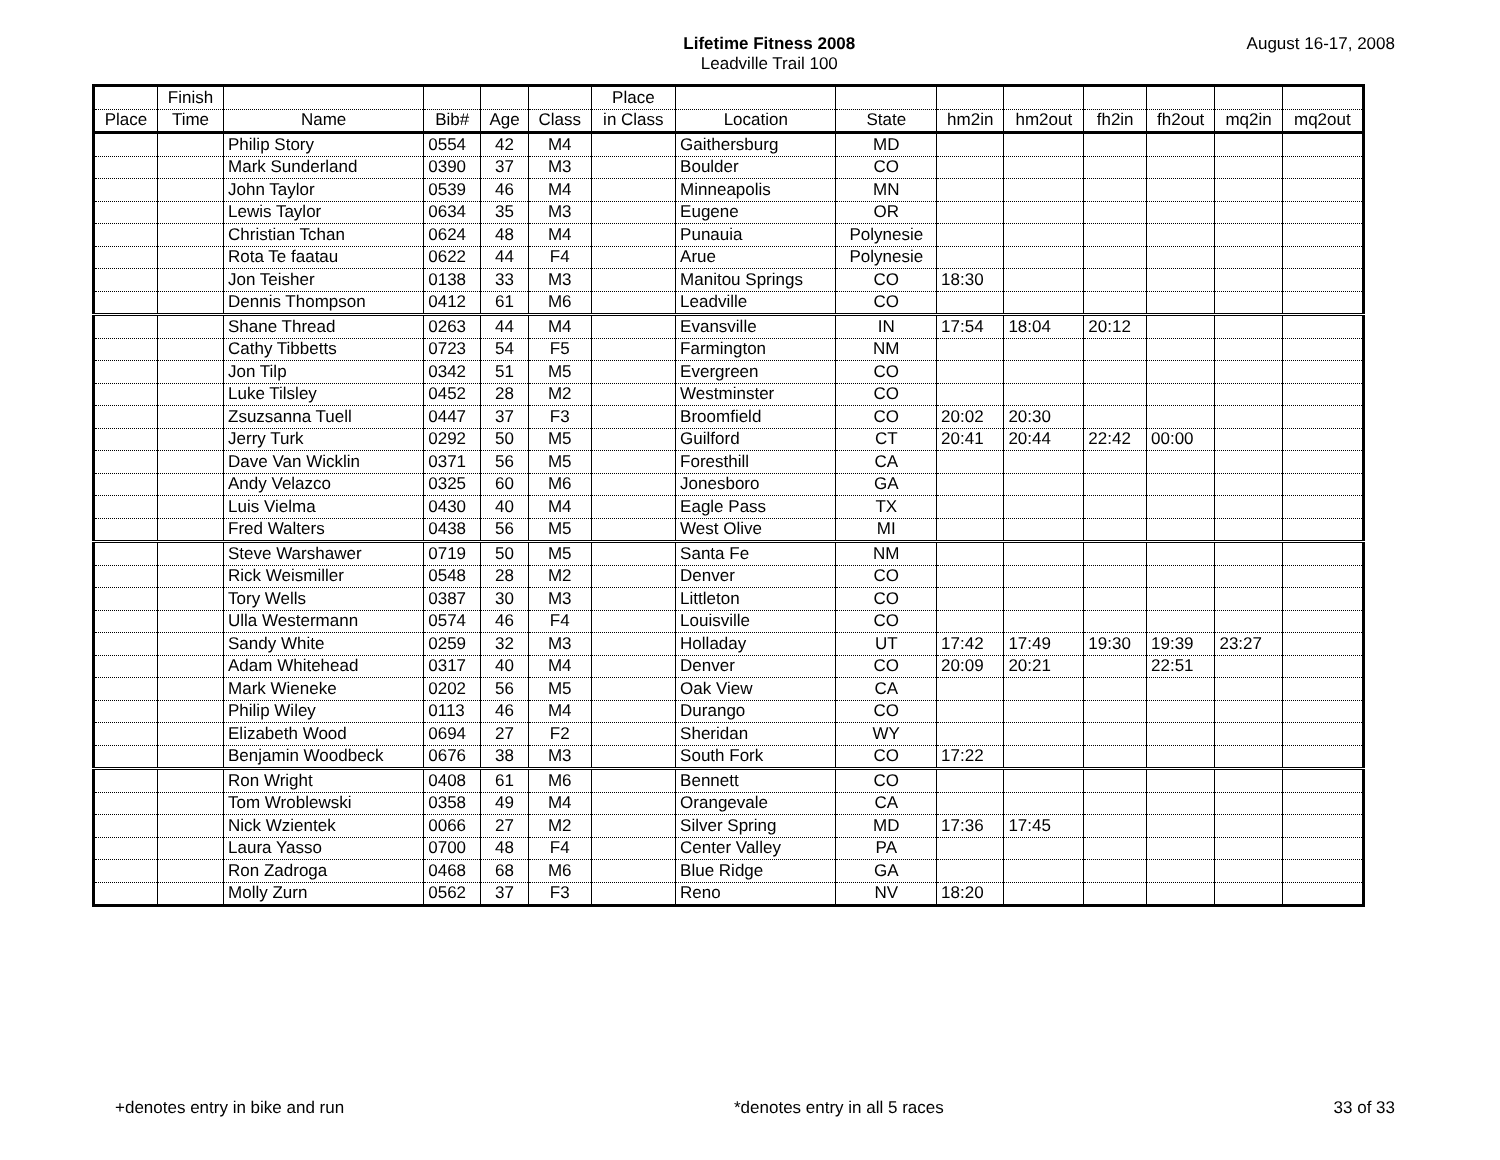Lifetime Fitness 2008
Leadville Trail 100
August 16-17, 2008
| | Finish | | | | | Place | | | | | | | | |
| --- | --- | --- | --- | --- | --- | --- | --- | --- | --- | --- | --- | --- | --- | --- |
| Place | Time | Name | Bib# | Age | Class | in Class | Location | State | hm2in | hm2out | fh2in | fh2out | mq2in | mq2out |
| | | Philip Story | 0554 | 42 | M4 | | Gaithersburg | MD | | | | | | |
| | | Mark Sunderland | 0390 | 37 | M3 | | Boulder | CO | | | | | | |
| | | John Taylor | 0539 | 46 | M4 | | Minneapolis | MN | | | | | | |
| | | Lewis Taylor | 0634 | 35 | M3 | | Eugene | OR | | | | | | |
| | | Christian Tchan | 0624 | 48 | M4 | | Punauia | Polynesie | | | | | | |
| | | Rota Te faatau | 0622 | 44 | F4 | | Arue | Polynesie | | | | | | |
| | | Jon Teisher | 0138 | 33 | M3 | | Manitou Springs | CO | 18:30 | | | | | |
| | | Dennis Thompson | 0412 | 61 | M6 | | Leadville | CO | | | | | | |
| | | Shane Thread | 0263 | 44 | M4 | | Evansville | IN | 17:54 | 18:04 | 20:12 | | | |
| | | Cathy Tibbetts | 0723 | 54 | F5 | | Farmington | NM | | | | | | |
| | | Jon Tilp | 0342 | 51 | M5 | | Evergreen | CO | | | | | | |
| | | Luke Tilsley | 0452 | 28 | M2 | | Westminster | CO | | | | | | |
| | | Zsuzsanna Tuell | 0447 | 37 | F3 | | Broomfield | CO | 20:02 | 20:30 | | | | |
| | | Jerry Turk | 0292 | 50 | M5 | | Guilford | CT | 20:41 | 20:44 | 22:42 | 00:00 | | |
| | | Dave Van Wicklin | 0371 | 56 | M5 | | Foresthill | CA | | | | | | |
| | | Andy Velazco | 0325 | 60 | M6 | | Jonesboro | GA | | | | | | |
| | | Luis Vielma | 0430 | 40 | M4 | | Eagle Pass | TX | | | | | | |
| | | Fred Walters | 0438 | 56 | M5 | | West Olive | MI | | | | | | |
| | | Steve Warshawer | 0719 | 50 | M5 | | Santa Fe | NM | | | | | | |
| | | Rick Weismiller | 0548 | 28 | M2 | | Denver | CO | | | | | | |
| | | Tory Wells | 0387 | 30 | M3 | | Littleton | CO | | | | | | |
| | | Ulla Westermann | 0574 | 46 | F4 | | Louisville | CO | | | | | | |
| | | Sandy White | 0259 | 32 | M3 | | Holladay | UT | 17:42 | 17:49 | 19:30 | 19:39 | 23:27 | |
| | | Adam Whitehead | 0317 | 40 | M4 | | Denver | CO | 20:09 | 20:21 | | 22:51 | | |
| | | Mark Wieneke | 0202 | 56 | M5 | | Oak View | CA | | | | | | |
| | | Philip Wiley | 0113 | 46 | M4 | | Durango | CO | | | | | | |
| | | Elizabeth Wood | 0694 | 27 | F2 | | Sheridan | WY | | | | | | |
| | | Benjamin Woodbeck | 0676 | 38 | M3 | | South Fork | CO | 17:22 | | | | | |
| | | Ron Wright | 0408 | 61 | M6 | | Bennett | CO | | | | | | |
| | | Tom Wroblewski | 0358 | 49 | M4 | | Orangevale | CA | | | | | | |
| | | Nick Wzientek | 0066 | 27 | M2 | | Silver Spring | MD | 17:36 | 17:45 | | | | |
| | | Laura Yasso | 0700 | 48 | F4 | | Center Valley | PA | | | | | | |
| | | Ron Zadroga | 0468 | 68 | M6 | | Blue Ridge | GA | | | | | | |
| | | Molly Zurn | 0562 | 37 | F3 | | Reno | NV | 18:20 | | | | | |
+denotes entry in bike and run *denotes entry in all 5 races 33 of 33